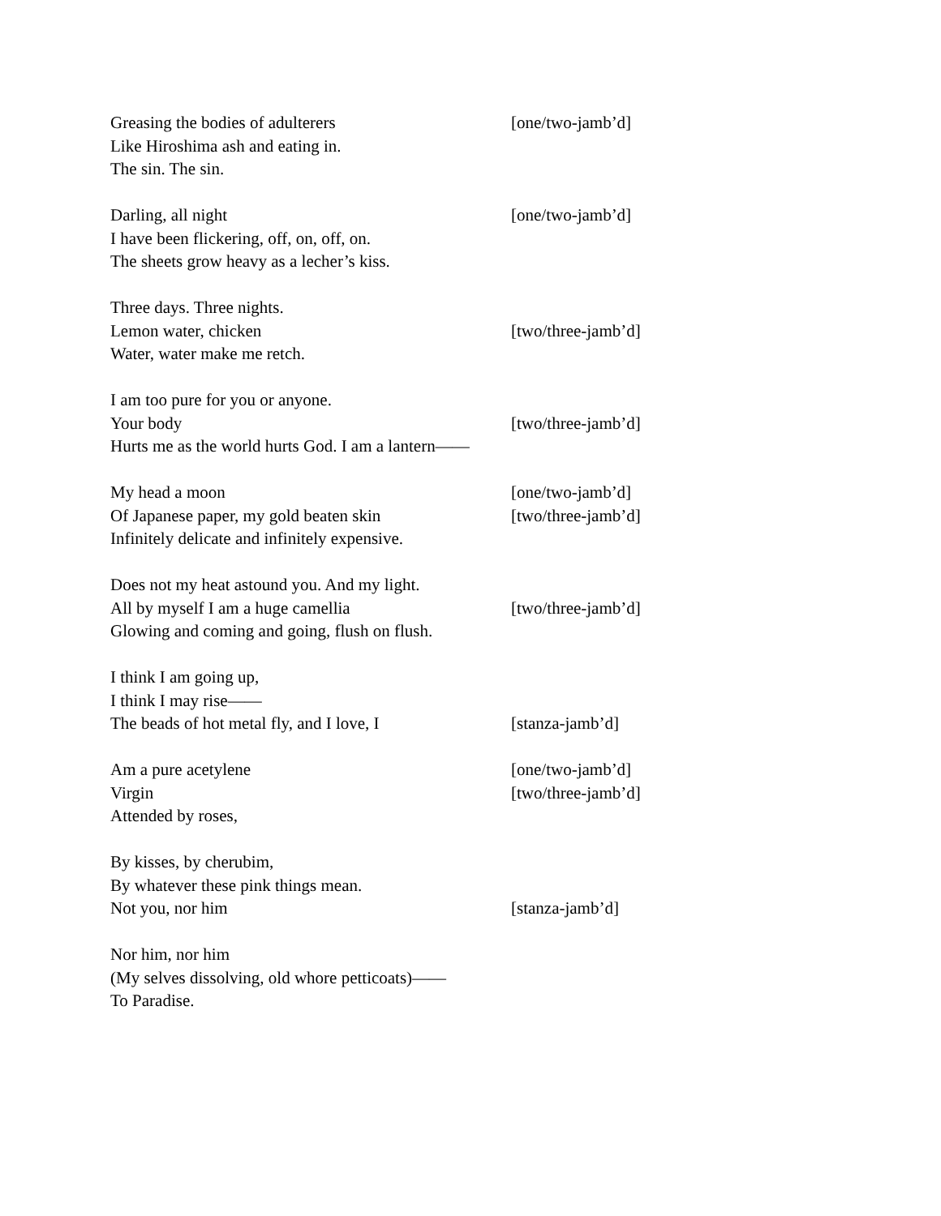Greasing the bodies of adulterers [one/two-jamb’d]
Like Hiroshima ash and eating in.
The sin. The sin.
Darling, all night [one/two-jamb’d]
I have been flickering, off, on, off, on.
The sheets grow heavy as a lecher’s kiss.
Three days. Three nights.
Lemon water, chicken [two/three-jamb’d]
Water, water make me retch.
I am too pure for you or anyone.
Your body [two/three-jamb’d]
Hurts me as the world hurts God. I am a lantern——
My head a moon [one/two-jamb’d]
Of Japanese paper, my gold beaten skin [two/three-jamb’d]
Infinitely delicate and infinitely expensive.
Does not my heat astound you. And my light.
All by myself I am a huge camellia [two/three-jamb’d]
Glowing and coming and going, flush on flush.
I think I am going up,
I think I may rise——
The beads of hot metal fly, and I love, I [stanza-jamb’d]
Am a pure acetylene [one/two-jamb’d]
Virgin [two/three-jamb’d]
Attended by roses,
By kisses, by cherubim,
By whatever these pink things mean.
Not you, nor him [stanza-jamb’d]
Nor him, nor him
(My selves dissolving, old whore petticoats)——
To Paradise.